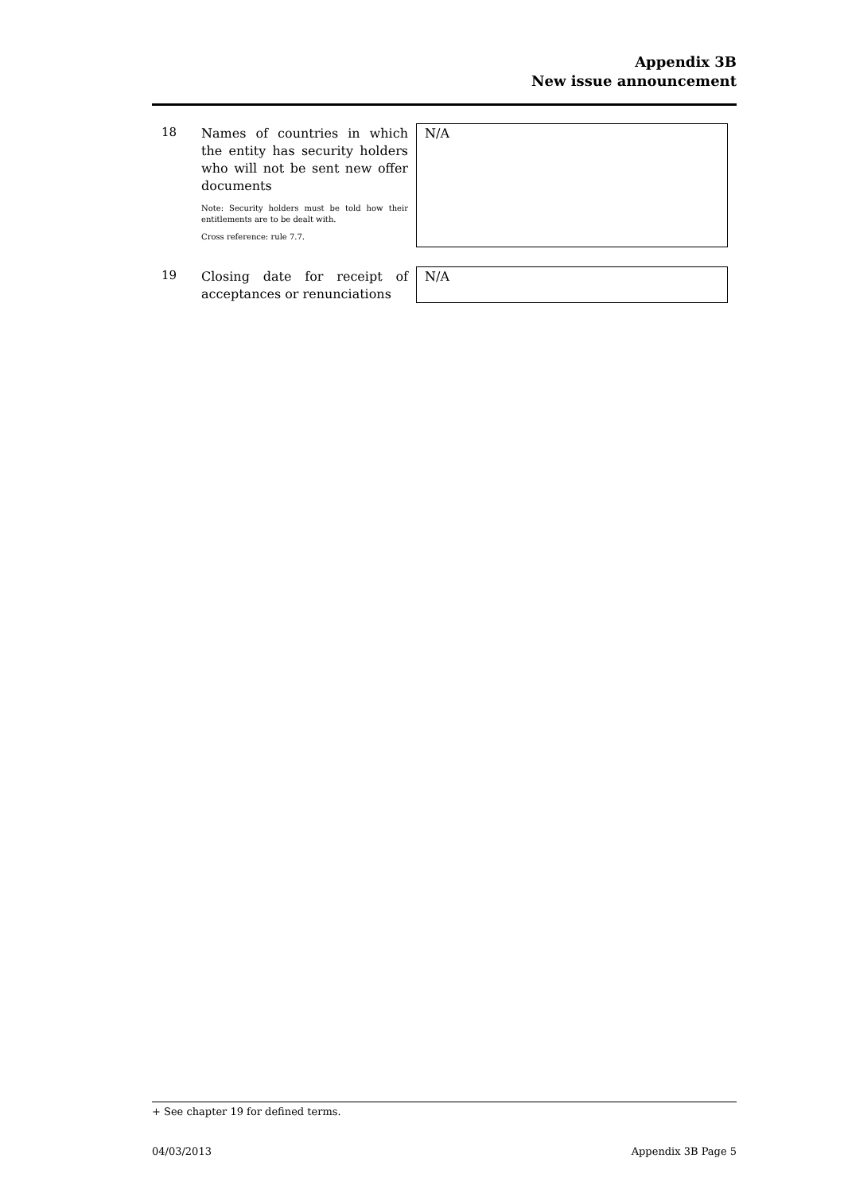Appendix 3B
New issue announcement
18
Names of countries in which the entity has security holders who will not be sent new offer documents
Note: Security holders must be told how their entitlements are to be dealt with.
Cross reference: rule 7.7.
N/A
19
Closing date for receipt of acceptances or renunciations
N/A
+ See chapter 19 for defined terms.
04/03/2013 Appendix 3B Page 5